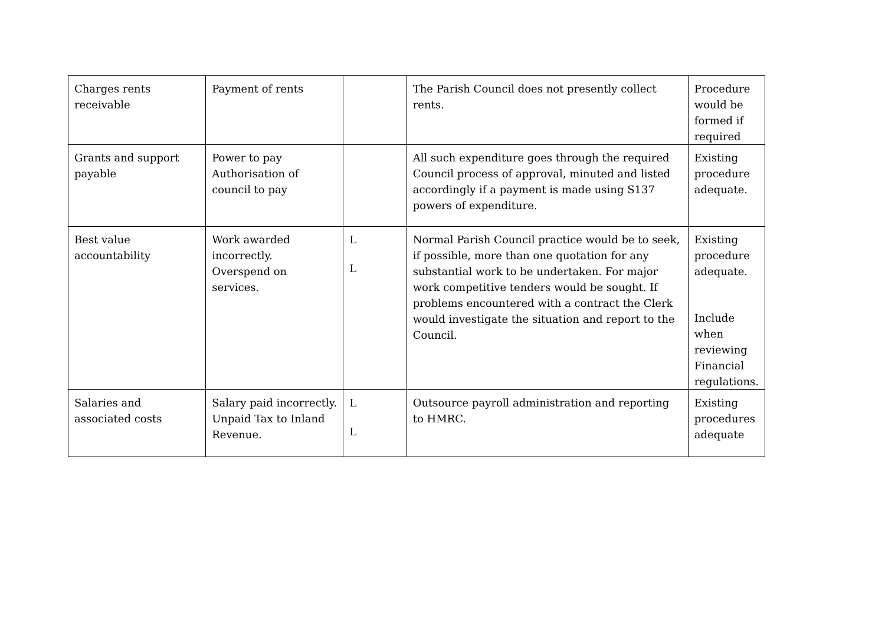| Charges rents receivable | Payment of rents | | The Parish Council does not presently collect rents. | Procedure would be formed if required |
| Grants and support payable | Power to pay Authorisation of council to pay | | All such expenditure goes through the required Council process of approval, minuted and listed accordingly if a payment is made using S137 powers of expenditure. | Existing procedure adequate. |
| Best value accountability | Work awarded incorrectly. Overspend on services. | L L | Normal Parish Council practice would be to seek, if possible, more than one quotation for any substantial work to be undertaken. For major work competitive tenders would be sought. If problems encountered with a contract the Clerk would investigate the situation and report to the Council. | Existing procedure adequate. Include when reviewing Financial regulations. |
| Salaries and associated costs | Salary paid incorrectly. Unpaid Tax to Inland Revenue. | L L | Outsource payroll administration and reporting to HMRC. | Existing procedures adequate |